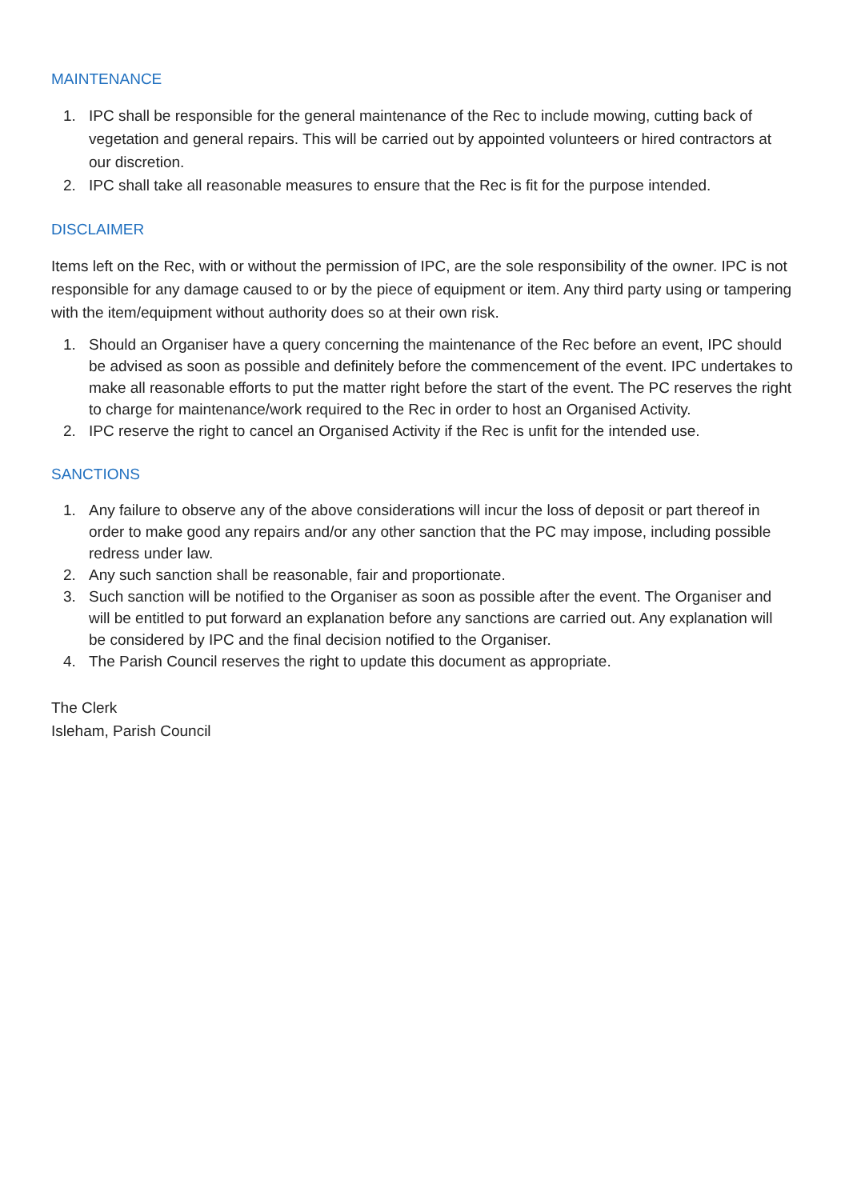MAINTENANCE
1. IPC shall be responsible for the general maintenance of the Rec to include mowing, cutting back of vegetation and general repairs. This will be carried out by appointed volunteers or hired contractors at our discretion.
2. IPC shall take all reasonable measures to ensure that the Rec is fit for the purpose intended.
DISCLAIMER
Items left on the Rec, with or without the permission of IPC, are the sole responsibility of the owner. IPC is not responsible for any damage caused to or by the piece of equipment or item. Any third party using or tampering with the item/equipment without authority does so at their own risk.
1. Should an Organiser have a query concerning the maintenance of the Rec before an event, IPC should be advised as soon as possible and definitely before the commencement of the event. IPC undertakes to make all reasonable efforts to put the matter right before the start of the event. The PC reserves the right to charge for maintenance/work required to the Rec in order to host an Organised Activity.
2. IPC reserve the right to cancel an Organised Activity if the Rec is unfit for the intended use.
SANCTIONS
1. Any failure to observe any of the above considerations will incur the loss of deposit or part thereof in order to make good any repairs and/or any other sanction that the PC may impose, including possible redress under law.
2. Any such sanction shall be reasonable, fair and proportionate.
3. Such sanction will be notified to the Organiser as soon as possible after the event. The Organiser and will be entitled to put forward an explanation before any sanctions are carried out. Any explanation will be considered by IPC and the final decision notified to the Organiser.
4. The Parish Council reserves the right to update this document as appropriate.
The Clerk
Isleham, Parish Council